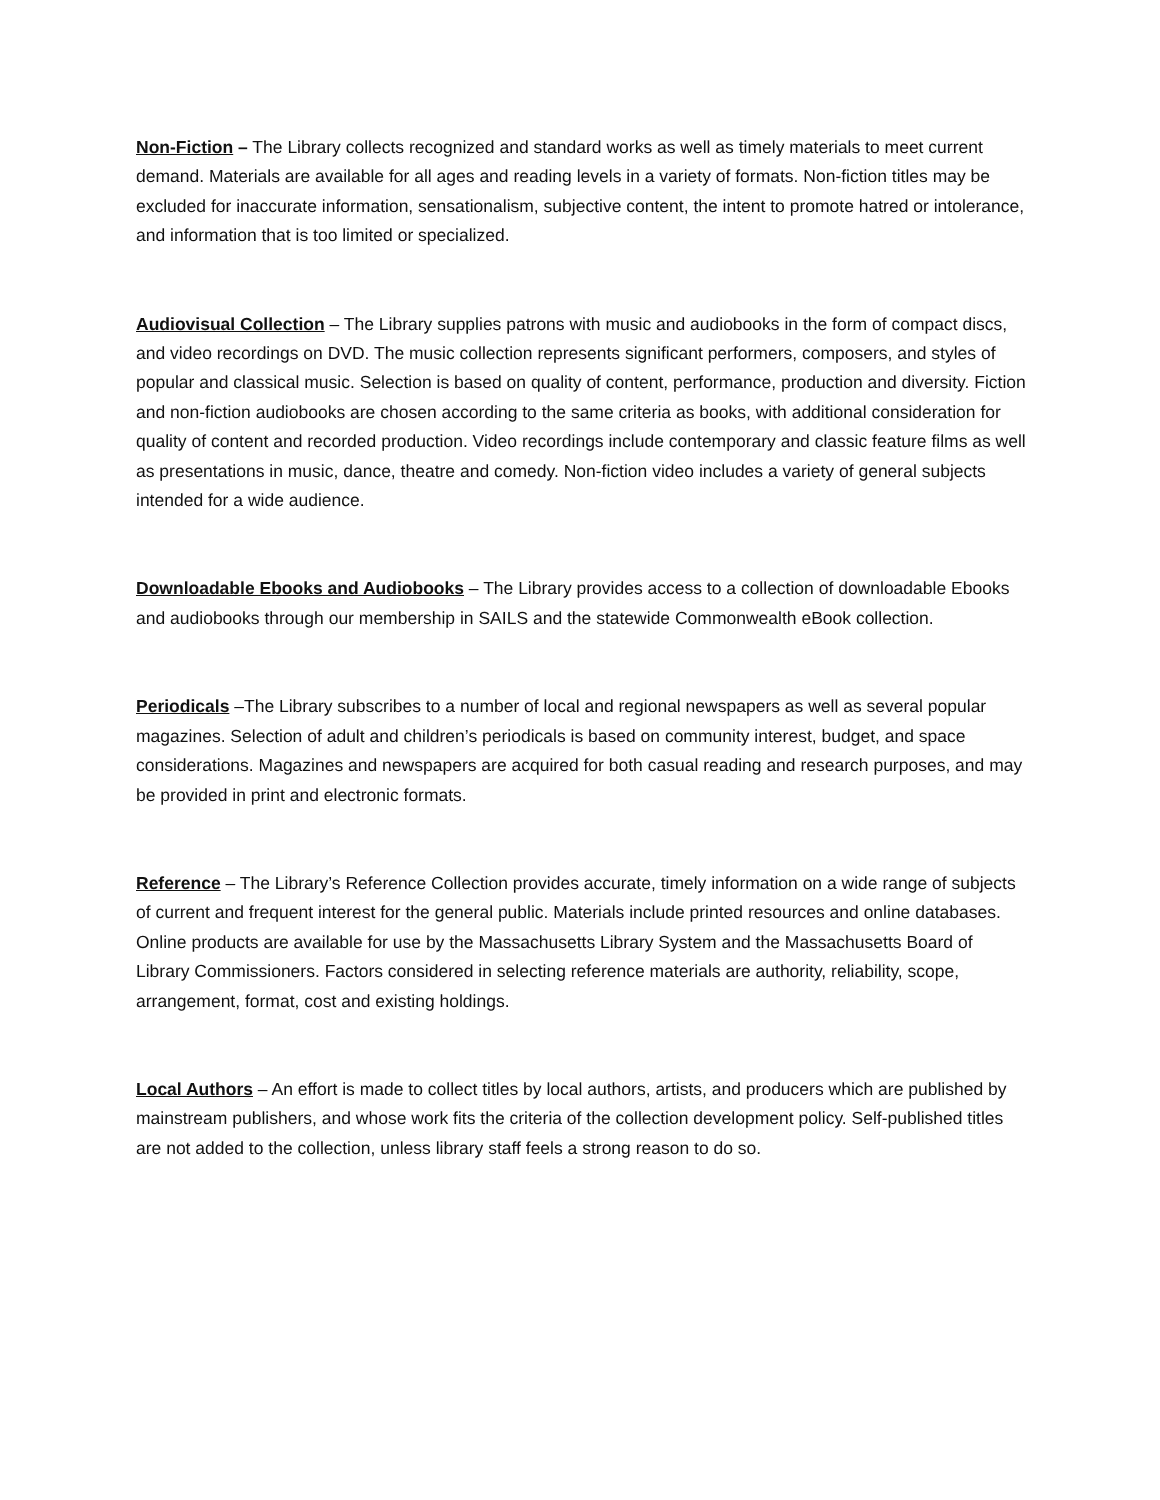Non-Fiction – The Library collects recognized and standard works as well as timely materials to meet current demand. Materials are available for all ages and reading levels in a variety of formats. Non-fiction titles may be excluded for inaccurate information, sensationalism, subjective content, the intent to promote hatred or intolerance, and information that is too limited or specialized.
Audiovisual Collection – The Library supplies patrons with music and audiobooks in the form of compact discs, and video recordings on DVD. The music collection represents significant performers, composers, and styles of popular and classical music. Selection is based on quality of content, performance, production and diversity. Fiction and non-fiction audiobooks are chosen according to the same criteria as books, with additional consideration for quality of content and recorded production. Video recordings include contemporary and classic feature films as well as presentations in music, dance, theatre and comedy. Non-fiction video includes a variety of general subjects intended for a wide audience.
Downloadable Ebooks and Audiobooks – The Library provides access to a collection of downloadable Ebooks and audiobooks through our membership in SAILS and the statewide Commonwealth eBook collection.
Periodicals –The Library subscribes to a number of local and regional newspapers as well as several popular magazines. Selection of adult and children’s periodicals is based on community interest, budget, and space considerations. Magazines and newspapers are acquired for both casual reading and research purposes, and may be provided in print and electronic formats.
Reference – The Library’s Reference Collection provides accurate, timely information on a wide range of subjects of current and frequent interest for the general public. Materials include printed resources and online databases. Online products are available for use by the Massachusetts Library System and the Massachusetts Board of Library Commissioners. Factors considered in selecting reference materials are authority, reliability, scope, arrangement, format, cost and existing holdings.
Local Authors – An effort is made to collect titles by local authors, artists, and producers which are published by mainstream publishers, and whose work fits the criteria of the collection development policy. Self-published titles are not added to the collection, unless library staff feels a strong reason to do so.